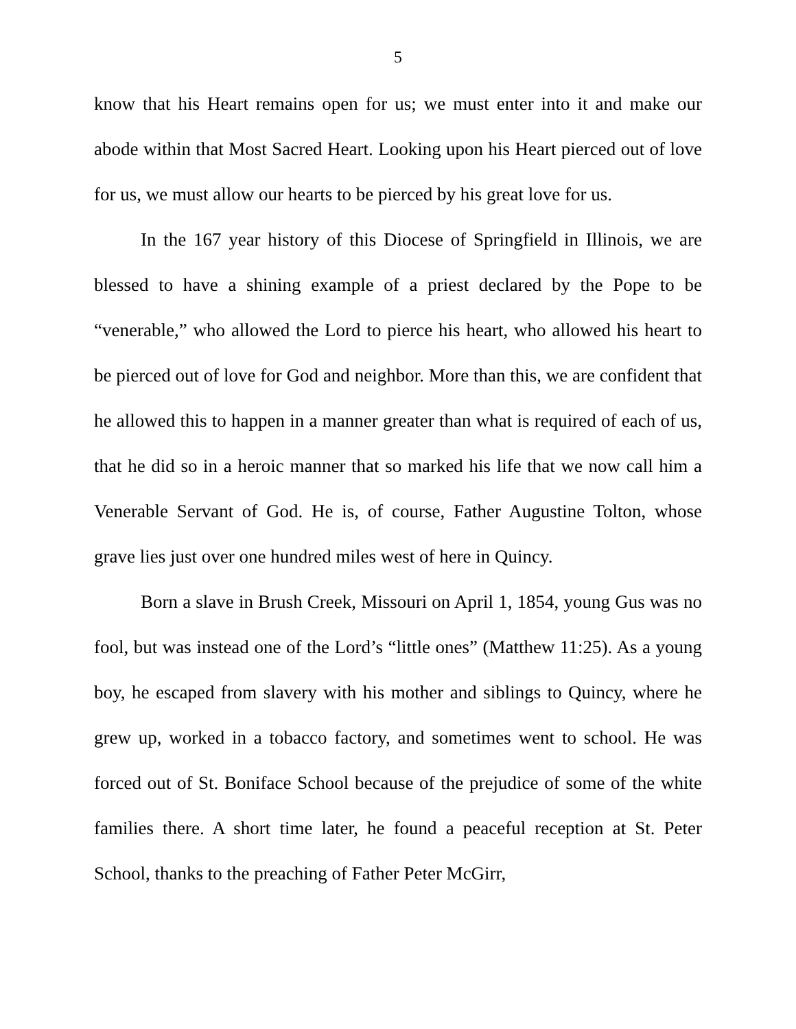5
know that his Heart remains open for us; we must enter into it and make our abode within that Most Sacred Heart. Looking upon his Heart pierced out of love for us, we must allow our hearts to be pierced by his great love for us.
In the 167 year history of this Diocese of Springfield in Illinois, we are blessed to have a shining example of a priest declared by the Pope to be “venerable,” who allowed the Lord to pierce his heart, who allowed his heart to be pierced out of love for God and neighbor. More than this, we are confident that he allowed this to happen in a manner greater than what is required of each of us, that he did so in a heroic manner that so marked his life that we now call him a Venerable Servant of God. He is, of course, Father Augustine Tolton, whose grave lies just over one hundred miles west of here in Quincy.
Born a slave in Brush Creek, Missouri on April 1, 1854, young Gus was no fool, but was instead one of the Lord’s “little ones” (Matthew 11:25). As a young boy, he escaped from slavery with his mother and siblings to Quincy, where he grew up, worked in a tobacco factory, and sometimes went to school. He was forced out of St. Boniface School because of the prejudice of some of the white families there. A short time later, he found a peaceful reception at St. Peter School, thanks to the preaching of Father Peter McGirr,